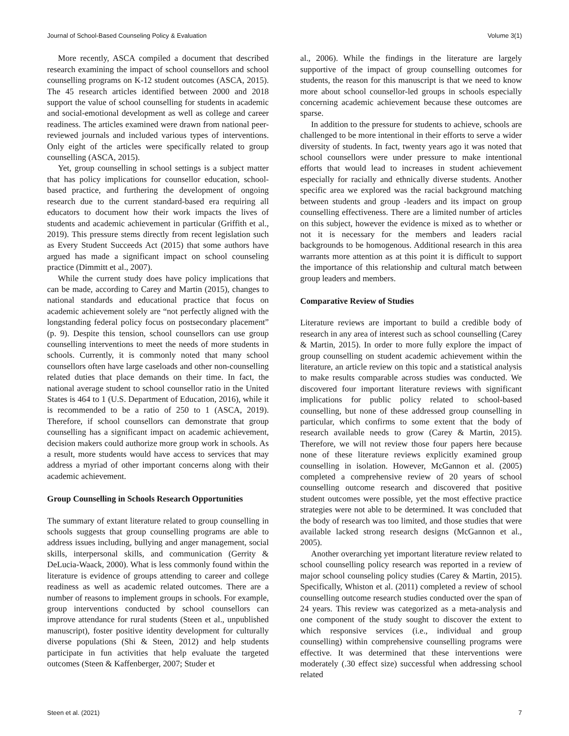Journal of School-Based Counseling Policy & Evaluation Volume 3(1)
More recently, ASCA compiled a document that described research examining the impact of school counsellors and school counselling programs on K-12 student outcomes (ASCA, 2015). The 45 research articles identified between 2000 and 2018 support the value of school counselling for students in academic and social-emotional development as well as college and career readiness. The articles examined were drawn from national peer-reviewed journals and included various types of interventions. Only eight of the articles were specifically related to group counselling (ASCA, 2015).
Yet, group counselling in school settings is a subject matter that has policy implications for counsellor education, school-based practice, and furthering the development of ongoing research due to the current standard-based era requiring all educators to document how their work impacts the lives of students and academic achievement in particular (Griffith et al., 2019). This pressure stems directly from recent legislation such as Every Student Succeeds Act (2015) that some authors have argued has made a significant impact on school counseling practice (Dimmitt et al., 2007).
While the current study does have policy implications that can be made, according to Carey and Martin (2015), changes to national standards and educational practice that focus on academic achievement solely are “not perfectly aligned with the longstanding federal policy focus on postsecondary placement” (p. 9). Despite this tension, school counsellors can use group counselling interventions to meet the needs of more students in schools. Currently, it is commonly noted that many school counsellors often have large caseloads and other non-counselling related duties that place demands on their time. In fact, the national average student to school counsellor ratio in the United States is 464 to 1 (U.S. Department of Education, 2016), while it is recommended to be a ratio of 250 to 1 (ASCA, 2019). Therefore, if school counsellors can demonstrate that group counselling has a significant impact on academic achievement, decision makers could authorize more group work in schools. As a result, more students would have access to services that may address a myriad of other important concerns along with their academic achievement.
Group Counselling in Schools Research Opportunities
The summary of extant literature related to group counselling in schools suggests that group counselling programs are able to address issues including, bullying and anger management, social skills, interpersonal skills, and communication (Gerrity & DeLucia-Waack, 2000). What is less commonly found within the literature is evidence of groups attending to career and college readiness as well as academic related outcomes. There are a number of reasons to implement groups in schools. For example, group interventions conducted by school counsellors can improve attendance for rural students (Steen et al., unpublished manuscript), foster positive identity development for culturally diverse populations (Shi & Steen, 2012) and help students participate in fun activities that help evaluate the targeted outcomes (Steen & Kaffenberger, 2007; Studer et
al., 2006). While the findings in the literature are largely supportive of the impact of group counselling outcomes for students, the reason for this manuscript is that we need to know more about school counsellor-led groups in schools especially concerning academic achievement because these outcomes are sparse.
In addition to the pressure for students to achieve, schools are challenged to be more intentional in their efforts to serve a wider diversity of students. In fact, twenty years ago it was noted that school counsellors were under pressure to make intentional efforts that would lead to increases in student achievement especially for racially and ethnically diverse students. Another specific area we explored was the racial background matching between students and group -leaders and its impact on group counselling effectiveness. There are a limited number of articles on this subject, however the evidence is mixed as to whether or not it is necessary for the members and leaders racial backgrounds to be homogenous. Additional research in this area warrants more attention as at this point it is difficult to support the importance of this relationship and cultural match between group leaders and members.
Comparative Review of Studies
Literature reviews are important to build a credible body of research in any area of interest such as school counselling (Carey & Martin, 2015). In order to more fully explore the impact of group counselling on student academic achievement within the literature, an article review on this topic and a statistical analysis to make results comparable across studies was conducted. We discovered four important literature reviews with significant implications for public policy related to school-based counselling, but none of these addressed group counselling in particular, which confirms to some extent that the body of research available needs to grow (Carey & Martin, 2015). Therefore, we will not review those four papers here because none of these literature reviews explicitly examined group counselling in isolation. However, McGannon et al. (2005) completed a comprehensive review of 20 years of school counselling outcome research and discovered that positive student outcomes were possible, yet the most effective practice strategies were not able to be determined. It was concluded that the body of research was too limited, and those studies that were available lacked strong research designs (McGannon et al., 2005).
Another overarching yet important literature review related to school counselling policy research was reported in a review of major school counseling policy studies (Carey & Martin, 2015). Specifically, Whiston et al. (2011) completed a review of school counselling outcome research studies conducted over the span of 24 years. This review was categorized as a meta-analysis and one component of the study sought to discover the extent to which responsive services (i.e., individual and group counselling) within comprehensive counselling programs were effective. It was determined that these interventions were moderately (.30 effect size) successful when addressing school related
Steen et al. (2021) 7